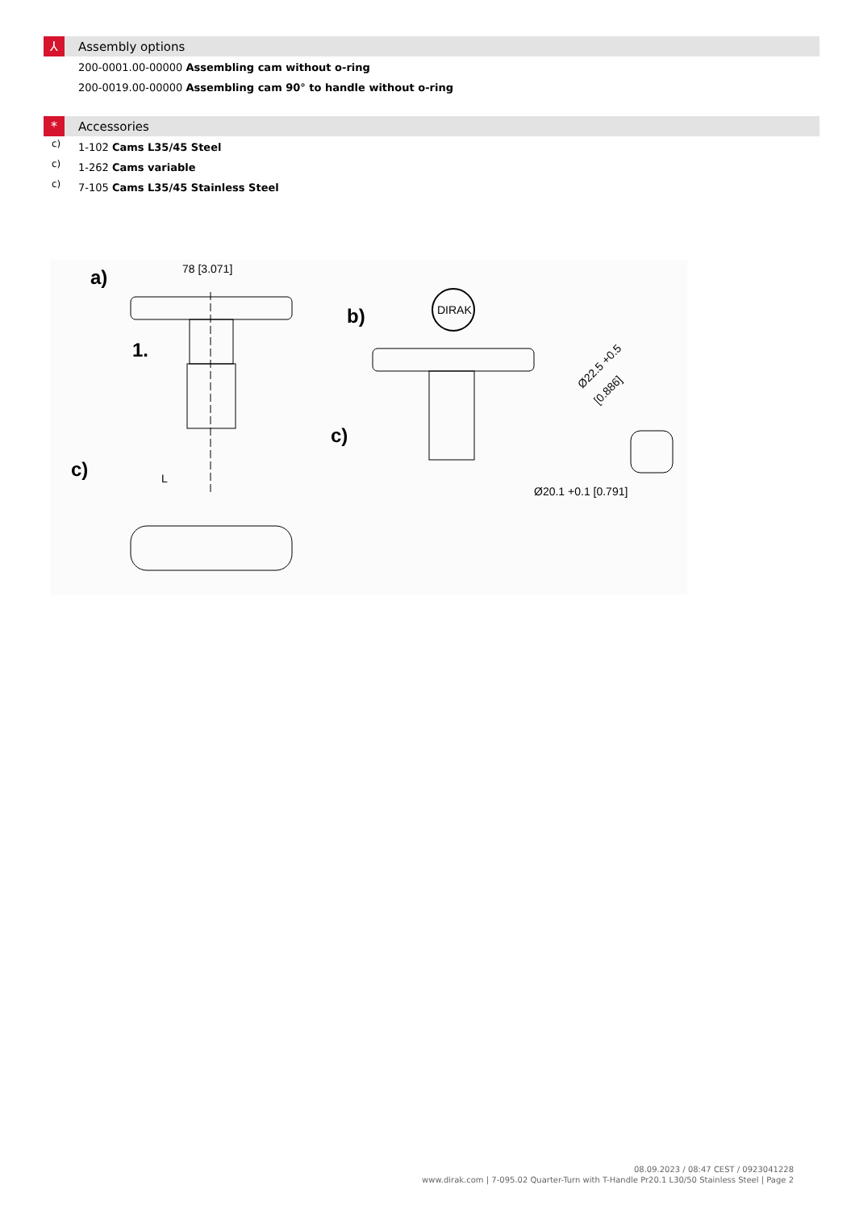⅄
Assembly options
200-0001.00-00000 Assembling cam without o-ring
200-0019.00-00000 Assembling cam 90° to handle without o-ring
*
Accessories
c) 1-102 Cams L35/45 Steel
c) 1-262 Cams variable
c)
7-105 Cams L35/45 Stainless Steel
a)
78 [3.071]
1.
c)
L
DIRAK
b)
c)
Ø20.1 +0.1 [0.791]
Ø22.5 +0.5
[0.886]
08.09.2023 / 08:47 CEST / 0923041228
www.dirak.com | 7-095.02 Quarter-Turn with T-Handle Pr20.1 L30/50 Stainless Steel | Page 2